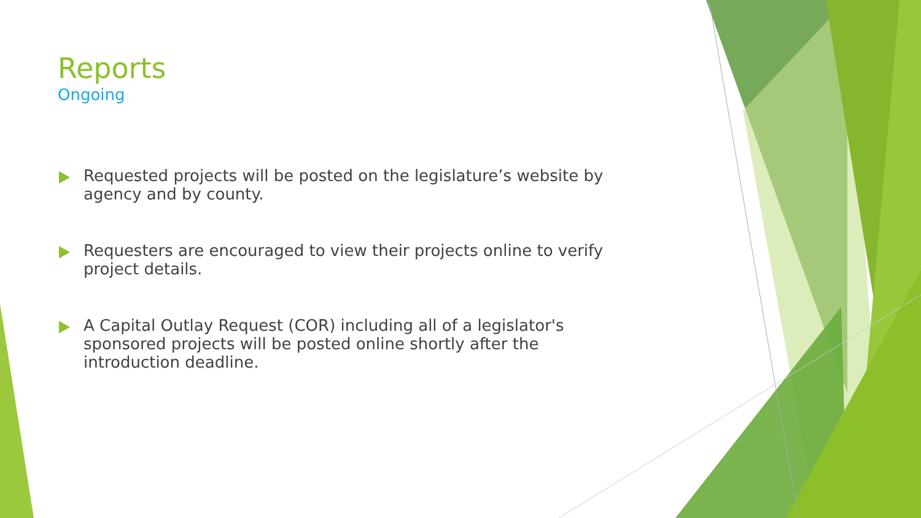Reports
Ongoing
Requested projects will be posted on the legislature’s website by agency and by county.
Requesters are encouraged to view their projects online to verify project details.
A Capital Outlay Request (COR) including all of a legislator's sponsored projects will be posted online shortly after the introduction deadline.